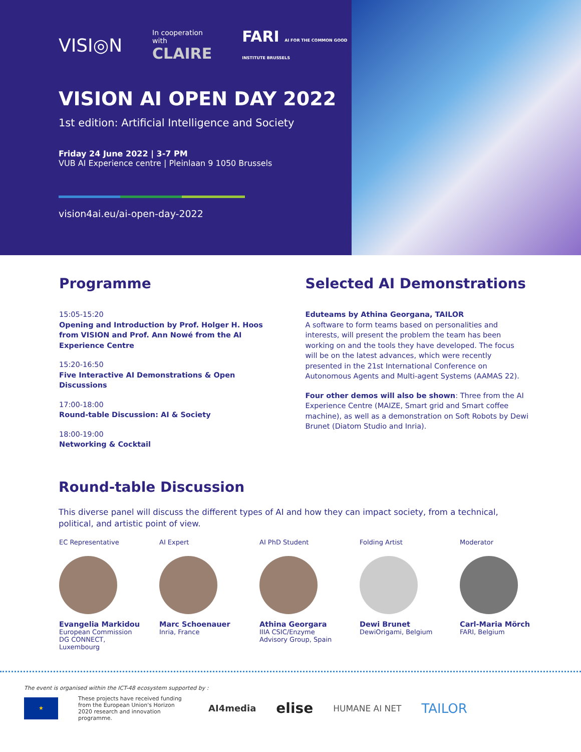VISI◎N
In cooperation with
CLAIRE
FARI AI FOR THE COMMON GOOD INSTITUTE BRUSSELS
VISION AI OPEN DAY 2022
1st edition: Artificial Intelligence and Society
Friday 24 June 2022 | 3-7 PM
VUB AI Experience centre | Pleinlaan 9 1050 Brussels
vision4ai.eu/ai-open-day-2022
Programme
15:05-15:20
Opening and Introduction by Prof. Holger H. Hoos from VISION and Prof. Ann Nowé from the AI Experience Centre
15:20-16:50
Five Interactive AI Demonstrations & Open Discussions
17:00-18:00
Round-table Discussion: AI & Society
18:00-19:00
Networking & Cocktail
Selected AI Demonstrations
Eduteams by Athina Georgana, TAILOR
A software to form teams based on personalities and interests, will present the problem the team has been working on and the tools they have developed. The focus will be on the latest advances, which were recently presented in the 21st International Conference on Autonomous Agents and Multi-agent Systems (AAMAS 22).
Four other demos will also be shown: Three from the AI Experience Centre (MAIZE, Smart grid and Smart coffee machine), as well as a demonstration on Soft Robots by Dewi Brunet (Diatom Studio and Inria).
Round-table Discussion
This diverse panel will discuss the different types of AI and how they can impact society, from a technical, political, and artistic point of view.
EC Representative
Evangelia Markidou
European Commission
DG CONNECT,
Luxembourg
AI Expert
Marc Schoenauer
Inria, France
AI PhD Student
Athina Georgara
IIIA CSIC/Enzyme
Advisory Group, Spain
Folding Artist
Dewi Brunet
DewiOrigami, Belgium
Moderator
Carl-Maria Mörch
FARI, Belgium
The event is organised within the ICT-48 ecosystem supported by :
★
These projects have received funding from the European Union's Horizon 2020 research and innovation programme.
AI4media elise HUMANE AI NET TAILOR